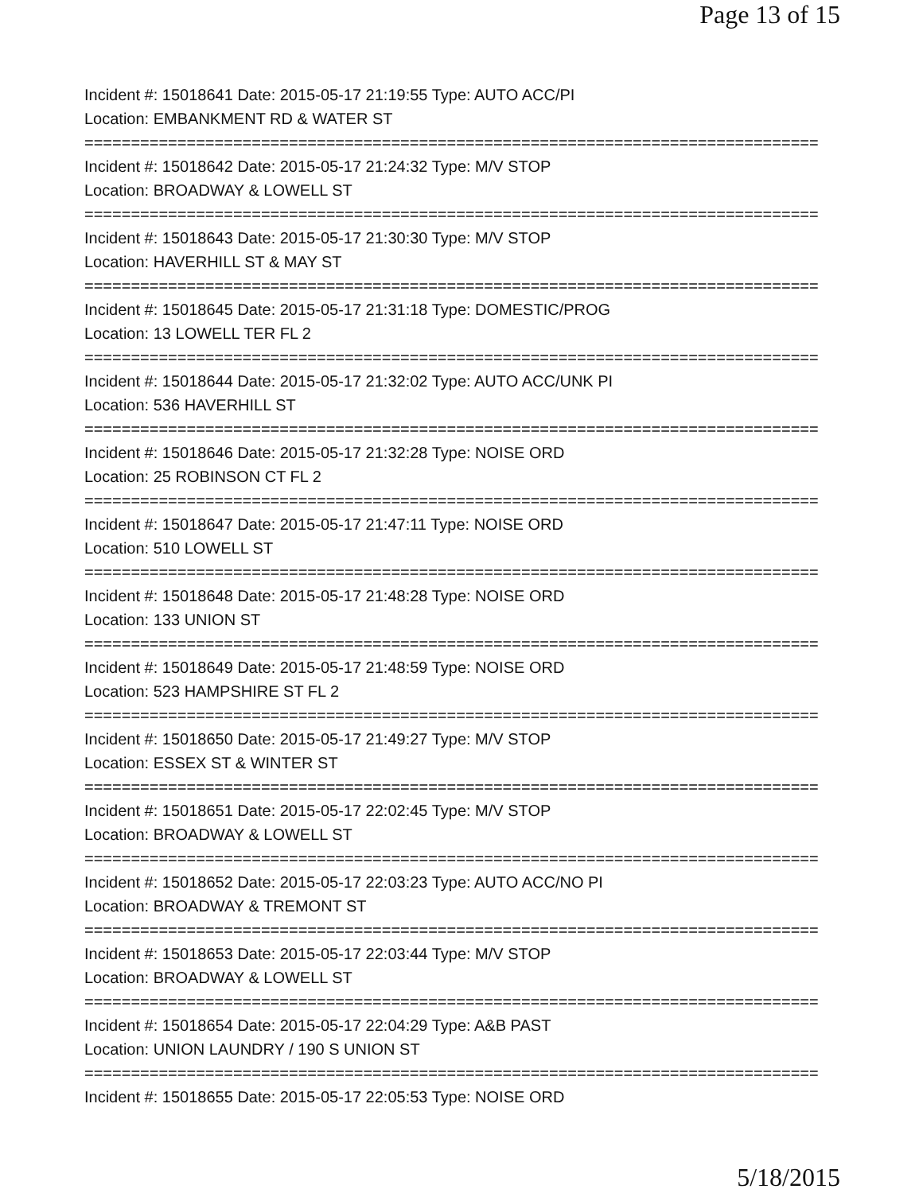Page 13 of 15
Incident #: 15018641 Date: 2015-05-17 21:19:55 Type: AUTO ACC/PI
Location: EMBANKMENT RD & WATER ST
===============================================================================
Incident #: 15018642 Date: 2015-05-17 21:24:32 Type: M/V STOP
Location: BROADWAY & LOWELL ST
===============================================================================
Incident #: 15018643 Date: 2015-05-17 21:30:30 Type: M/V STOP
Location: HAVERHILL ST & MAY ST
===============================================================================
Incident #: 15018645 Date: 2015-05-17 21:31:18 Type: DOMESTIC/PROG
Location: 13 LOWELL TER FL 2
===============================================================================
Incident #: 15018644 Date: 2015-05-17 21:32:02 Type: AUTO ACC/UNK PI
Location: 536 HAVERHILL ST
===============================================================================
Incident #: 15018646 Date: 2015-05-17 21:32:28 Type: NOISE ORD
Location: 25 ROBINSON CT FL 2
===============================================================================
Incident #: 15018647 Date: 2015-05-17 21:47:11 Type: NOISE ORD
Location: 510 LOWELL ST
===============================================================================
Incident #: 15018648 Date: 2015-05-17 21:48:28 Type: NOISE ORD
Location: 133 UNION ST
===============================================================================
Incident #: 15018649 Date: 2015-05-17 21:48:59 Type: NOISE ORD
Location: 523 HAMPSHIRE ST FL 2
===============================================================================
Incident #: 15018650 Date: 2015-05-17 21:49:27 Type: M/V STOP
Location: ESSEX ST & WINTER ST
===============================================================================
Incident #: 15018651 Date: 2015-05-17 22:02:45 Type: M/V STOP
Location: BROADWAY & LOWELL ST
===============================================================================
Incident #: 15018652 Date: 2015-05-17 22:03:23 Type: AUTO ACC/NO PI
Location: BROADWAY & TREMONT ST
===============================================================================
Incident #: 15018653 Date: 2015-05-17 22:03:44 Type: M/V STOP
Location: BROADWAY & LOWELL ST
===============================================================================
Incident #: 15018654 Date: 2015-05-17 22:04:29 Type: A&B PAST
Location: UNION LAUNDRY / 190 S UNION ST
===============================================================================
Incident #: 15018655 Date: 2015-05-17 22:05:53 Type: NOISE ORD
5/18/2015